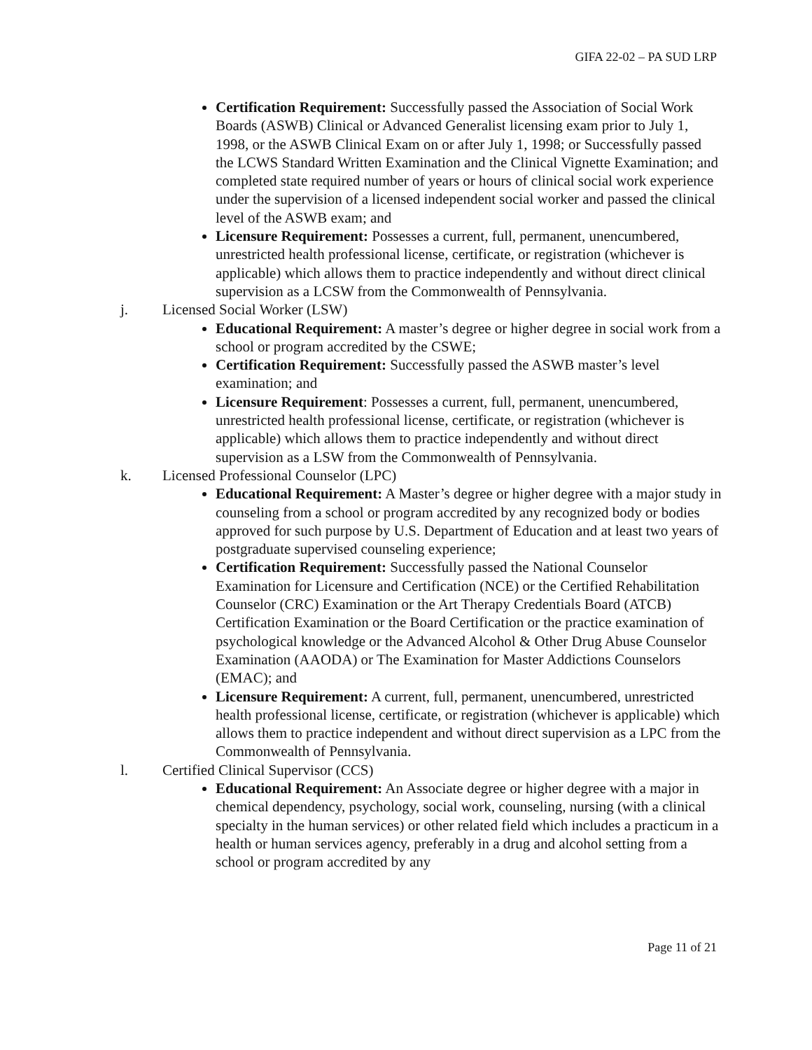GIFA 22-02 – PA SUD LRP
Certification Requirement: Successfully passed the Association of Social Work Boards (ASWB) Clinical or Advanced Generalist licensing exam prior to July 1, 1998, or the ASWB Clinical Exam on or after July 1, 1998; or Successfully passed the LCWS Standard Written Examination and the Clinical Vignette Examination; and completed state required number of years or hours of clinical social work experience under the supervision of a licensed independent social worker and passed the clinical level of the ASWB exam; and
Licensure Requirement: Possesses a current, full, permanent, unencumbered, unrestricted health professional license, certificate, or registration (whichever is applicable) which allows them to practice independently and without direct clinical supervision as a LCSW from the Commonwealth of Pennsylvania.
j. Licensed Social Worker (LSW)
Educational Requirement: A master’s degree or higher degree in social work from a school or program accredited by the CSWE;
Certification Requirement: Successfully passed the ASWB master’s level examination; and
Licensure Requirement: Possesses a current, full, permanent, unencumbered, unrestricted health professional license, certificate, or registration (whichever is applicable) which allows them to practice independently and without direct supervision as a LSW from the Commonwealth of Pennsylvania.
k. Licensed Professional Counselor (LPC)
Educational Requirement: A Master’s degree or higher degree with a major study in counseling from a school or program accredited by any recognized body or bodies approved for such purpose by U.S. Department of Education and at least two years of postgraduate supervised counseling experience;
Certification Requirement: Successfully passed the National Counselor Examination for Licensure and Certification (NCE) or the Certified Rehabilitation Counselor (CRC) Examination or the Art Therapy Credentials Board (ATCB) Certification Examination or the Board Certification or the practice examination of psychological knowledge or the Advanced Alcohol & Other Drug Abuse Counselor Examination (AAODA) or The Examination for Master Addictions Counselors (EMAC); and
Licensure Requirement: A current, full, permanent, unencumbered, unrestricted health professional license, certificate, or registration (whichever is applicable) which allows them to practice independent and without direct supervision as a LPC from the Commonwealth of Pennsylvania.
l. Certified Clinical Supervisor (CCS)
Educational Requirement: An Associate degree or higher degree with a major in chemical dependency, psychology, social work, counseling, nursing (with a clinical specialty in the human services) or other related field which includes a practicum in a health or human services agency, preferably in a drug and alcohol setting from a school or program accredited by any
Page 11 of 21